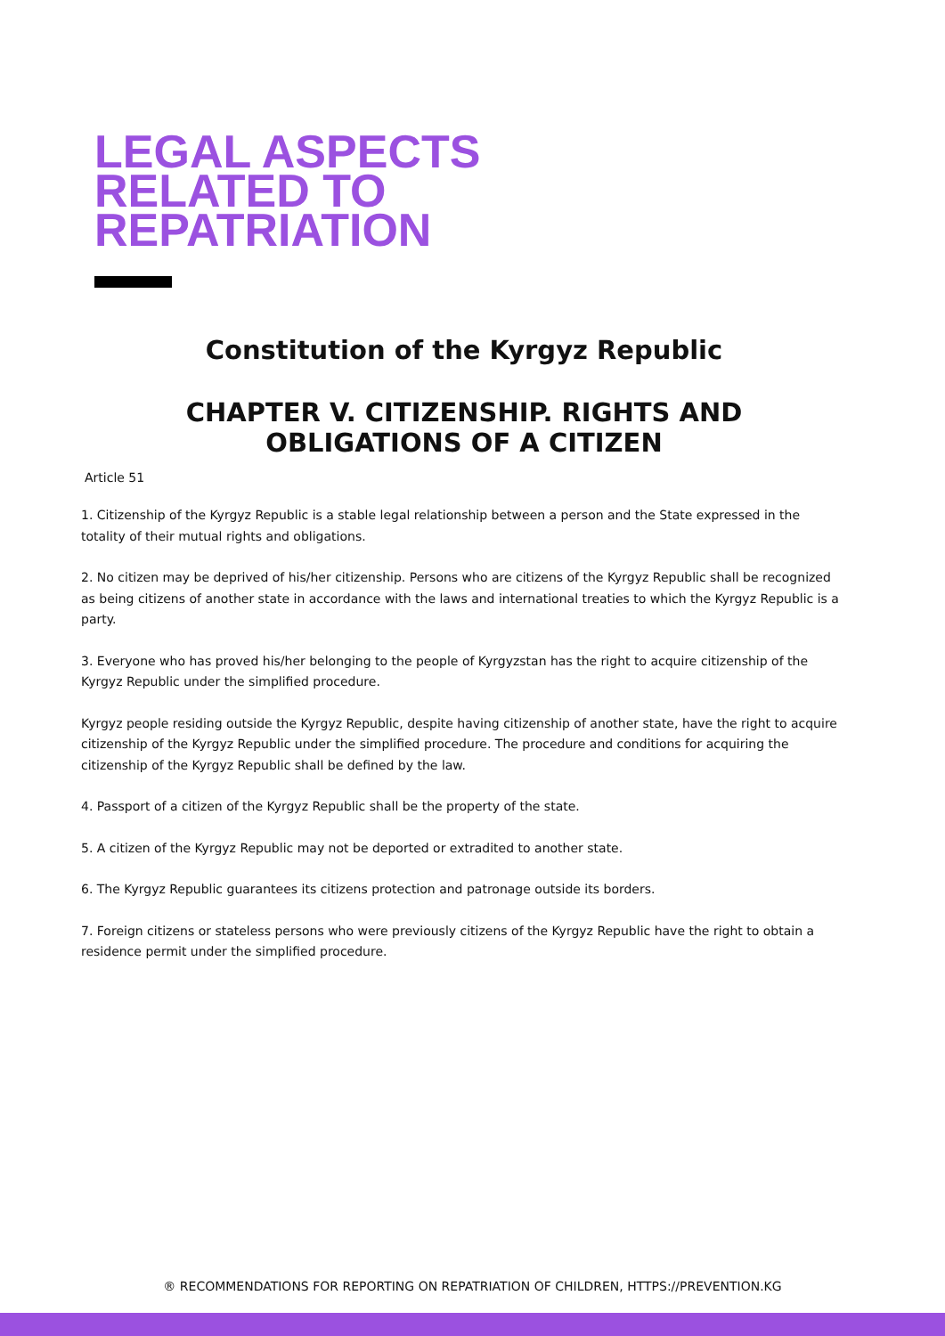LEGAL ASPECTS
RELATED TO
REPATRIATION
Constitution of the Kyrgyz Republic
CHAPTER V. CITIZENSHIP. RIGHTS AND
OBLIGATIONS OF A CITIZEN
Article 51
1. Citizenship of the Kyrgyz Republic is a stable legal relationship between a person and the State expressed in the totality of their mutual rights and obligations.
2. No citizen may be deprived of his/her citizenship. Persons who are citizens of the Kyrgyz Republic shall be recognized as being citizens of another state in accordance with the laws and international treaties to which the Kyrgyz Republic is a party.
3. Everyone who has proved his/her belonging to the people of Kyrgyzstan has the right to acquire citizenship of the Kyrgyz Republic under the simplified procedure.
Kyrgyz people residing outside the Kyrgyz Republic, despite having citizenship of another state, have the right to acquire citizenship of the Kyrgyz Republic under the simplified procedure. The procedure and conditions for acquiring the citizenship of the Kyrgyz Republic shall be defined by the law.
4. Passport of a citizen of the Kyrgyz Republic shall be the property of the state.
5. A citizen of the Kyrgyz Republic may not be deported or extradited to another state.
6. The Kyrgyz Republic guarantees its citizens protection and patronage outside its borders.
7. Foreign citizens or stateless persons who were previously citizens of the Kyrgyz Republic have the right to obtain a residence permit under the simplified procedure.
® RECOMMENDATIONS FOR REPORTING ON REPATRIATION OF CHILDREN, HTTPS://PREVENTION.KG